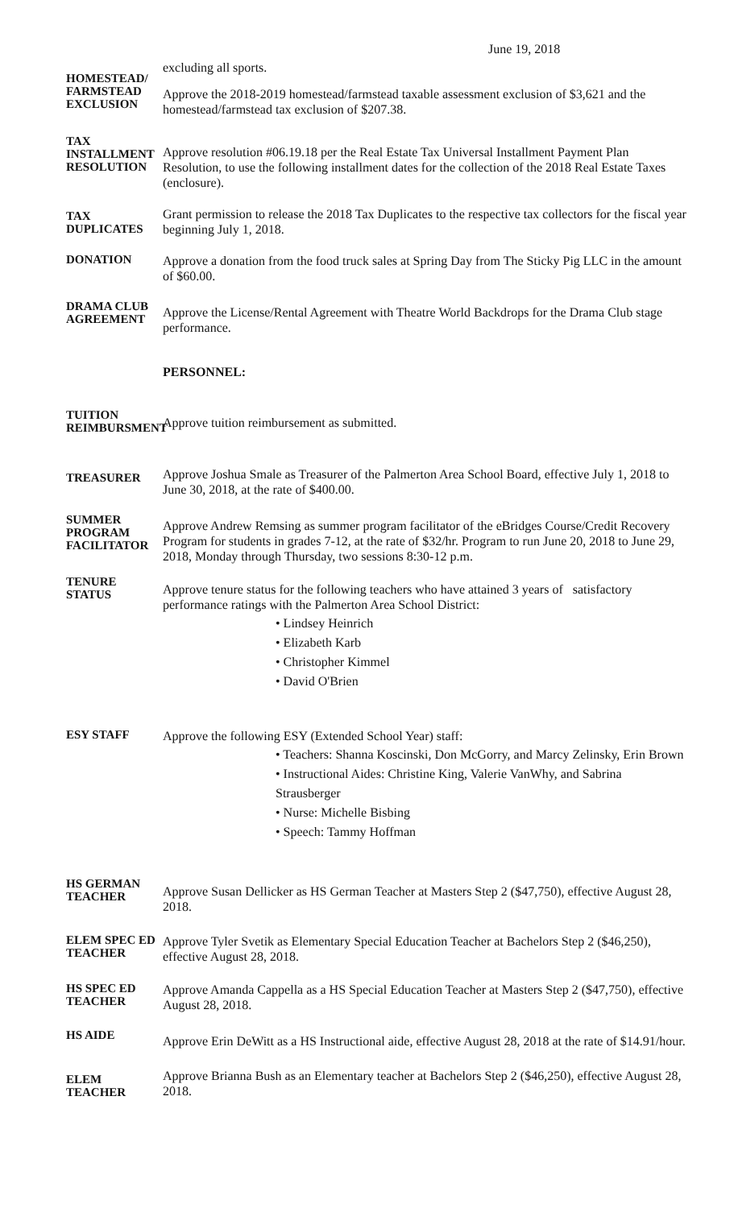June 19, 2018
excluding all sports.
HOMESTEAD/
FARMSTEAD
EXCLUSION
Approve the 2018-2019 homestead/farmstead taxable assessment exclusion of $3,621 and the homestead/farmstead tax exclusion of $207.38.
TAX
INSTALLMENT
RESOLUTION
Approve resolution #06.19.18 per the Real Estate Tax Universal Installment Payment Plan Resolution, to use the following installment dates for the collection of the 2018 Real Estate Taxes (enclosure).
TAX DUPLICATES
Grant permission to release the 2018 Tax Duplicates to the respective tax collectors for the fiscal year beginning July 1, 2018.
DONATION
Approve a donation from the food truck sales at Spring Day from The Sticky Pig LLC in the amount of $60.00.
DRAMA CLUB
AGREEMENT
Approve the License/Rental Agreement with Theatre World Backdrops for the Drama Club stage performance.
PERSONNEL:
TUITION
REIMBURSMENT
Approve tuition reimbursement as submitted.
TREASURER
Approve Joshua Smale as Treasurer of the Palmerton Area School Board, effective July 1, 2018 to June 30, 2018, at the rate of $400.00.
SUMMER
PROGRAM
FACILITATOR
Approve Andrew Remsing as summer program facilitator of the eBridges Course/Credit Recovery Program for students in grades 7-12, at the rate of $32/hr. Program to run June 20, 2018 to June 29, 2018, Monday through Thursday, two sessions 8:30-12 p.m.
TENURE STATUS
Approve tenure status for the following teachers who have attained 3 years of satisfactory performance ratings with the Palmerton Area School District:
• Lindsey Heinrich
• Elizabeth Karb
• Christopher Kimmel
• David O'Brien
ESY STAFF
Approve the following ESY (Extended School Year) staff:
• Teachers: Shanna Koscinski, Don McGorry, and Marcy Zelinsky, Erin Brown
• Instructional Aides: Christine King, Valerie VanWhy, and Sabrina Strausberger
• Nurse: Michelle Bisbing
• Speech: Tammy Hoffman
HS GERMAN
TEACHER
Approve Susan Dellicker as HS German Teacher at Masters Step 2 ($47,750), effective August 28, 2018.
ELEM SPEC ED
TEACHER
Approve Tyler Svetik as Elementary Special Education Teacher at Bachelors Step 2 ($46,250), effective August 28, 2018.
HS SPEC ED
TEACHER
Approve Amanda Cappella as a HS Special Education Teacher at Masters Step 2 ($47,750), effective August 28, 2018.
HS AIDE
Approve Erin DeWitt as a HS Instructional aide, effective August 28, 2018 at the rate of $14.91/hour.
ELEM TEACHER
Approve Brianna Bush as an Elementary teacher at Bachelors Step 2 ($46,250), effective August 28, 2018.